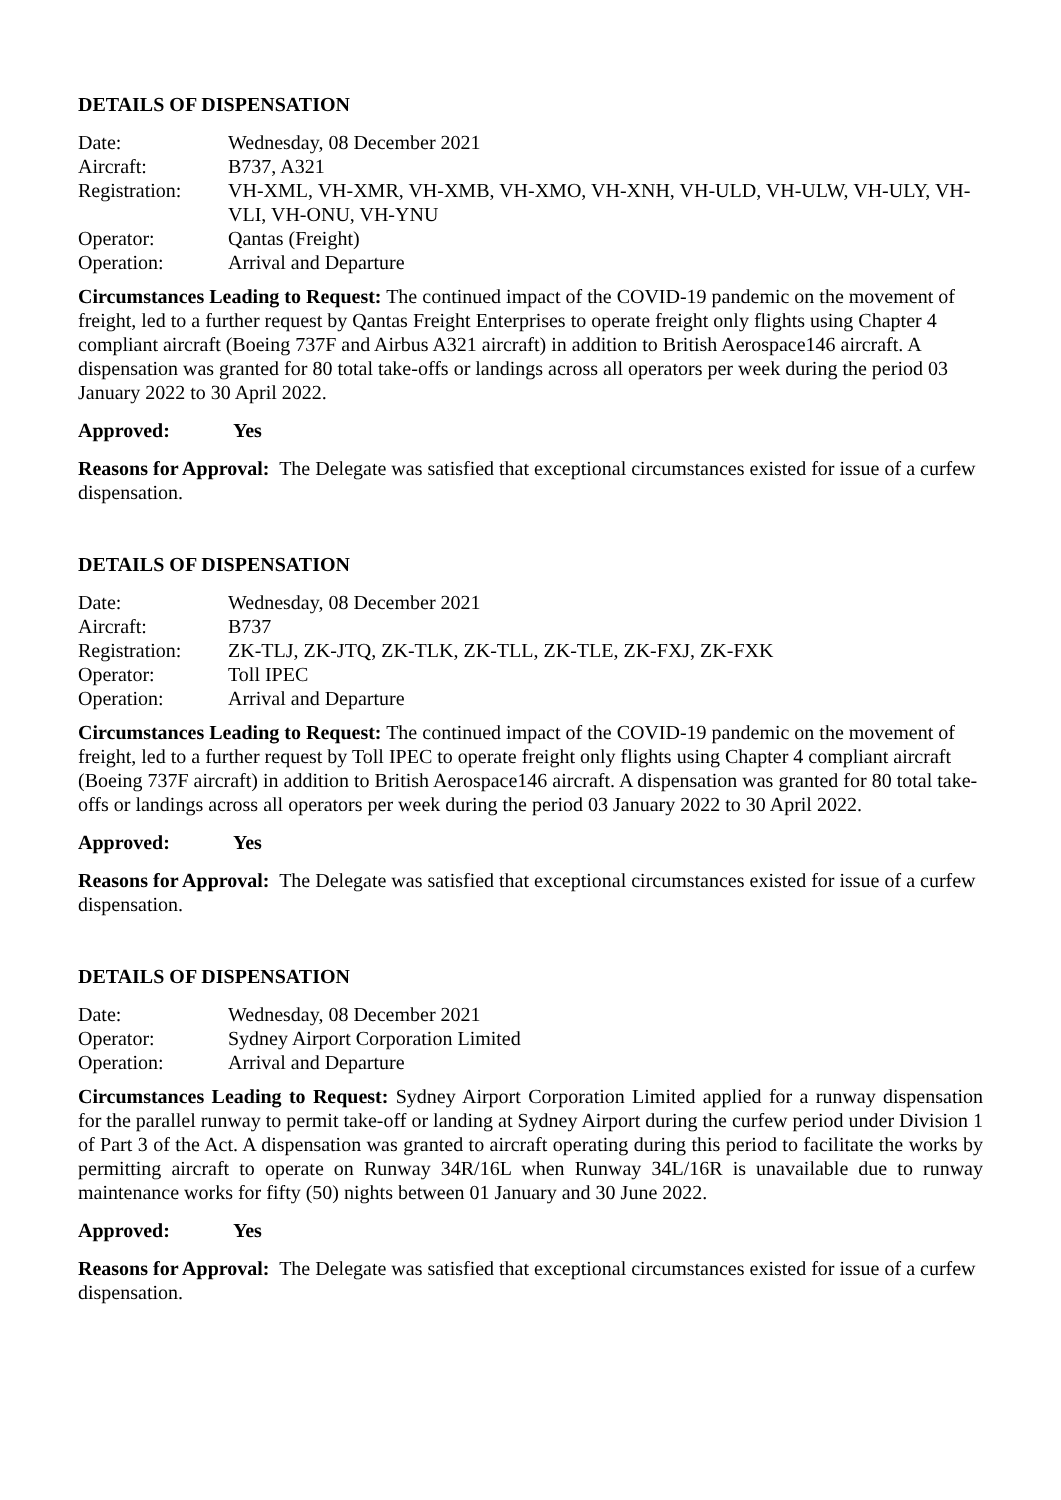DETAILS OF DISPENSATION
| Date: | Wednesday, 08 December 2021 |
| Aircraft: | B737, A321 |
| Registration: | VH-XML, VH-XMR, VH-XMB, VH-XMO, VH-XNH, VH-ULD, VH-ULW, VH-ULY, VH-VLI, VH-ONU, VH-YNU |
| Operator: | Qantas (Freight) |
| Operation: | Arrival and Departure |
Circumstances Leading to Request: The continued impact of the COVID-19 pandemic on the movement of freight, led to a further request by Qantas Freight Enterprises to operate freight only flights using Chapter 4 compliant aircraft (Boeing 737F and Airbus A321 aircraft) in addition to British Aerospace146 aircraft. A dispensation was granted for 80 total take-offs or landings across all operators per week during the period 03 January 2022 to 30 April 2022.
Approved: Yes
Reasons for Approval: The Delegate was satisfied that exceptional circumstances existed for issue of a curfew dispensation.
DETAILS OF DISPENSATION
| Date: | Wednesday, 08 December 2021 |
| Aircraft: | B737 |
| Registration: | ZK-TLJ, ZK-JTQ, ZK-TLK, ZK-TLL, ZK-TLE, ZK-FXJ, ZK-FXK |
| Operator: | Toll IPEC |
| Operation: | Arrival and Departure |
Circumstances Leading to Request: The continued impact of the COVID-19 pandemic on the movement of freight, led to a further request by Toll IPEC to operate freight only flights using Chapter 4 compliant aircraft (Boeing 737F aircraft) in addition to British Aerospace146 aircraft. A dispensation was granted for 80 total take-offs or landings across all operators per week during the period 03 January 2022 to 30 April 2022.
Approved: Yes
Reasons for Approval: The Delegate was satisfied that exceptional circumstances existed for issue of a curfew dispensation.
DETAILS OF DISPENSATION
| Date: | Wednesday, 08 December 2021 |
| Operator: | Sydney Airport Corporation Limited |
| Operation: | Arrival and Departure |
Circumstances Leading to Request: Sydney Airport Corporation Limited applied for a runway dispensation for the parallel runway to permit take-off or landing at Sydney Airport during the curfew period under Division 1 of Part 3 of the Act. A dispensation was granted to aircraft operating during this period to facilitate the works by permitting aircraft to operate on Runway 34R/16L when Runway 34L/16R is unavailable due to runway maintenance works for fifty (50) nights between 01 January and 30 June 2022.
Approved: Yes
Reasons for Approval: The Delegate was satisfied that exceptional circumstances existed for issue of a curfew dispensation.